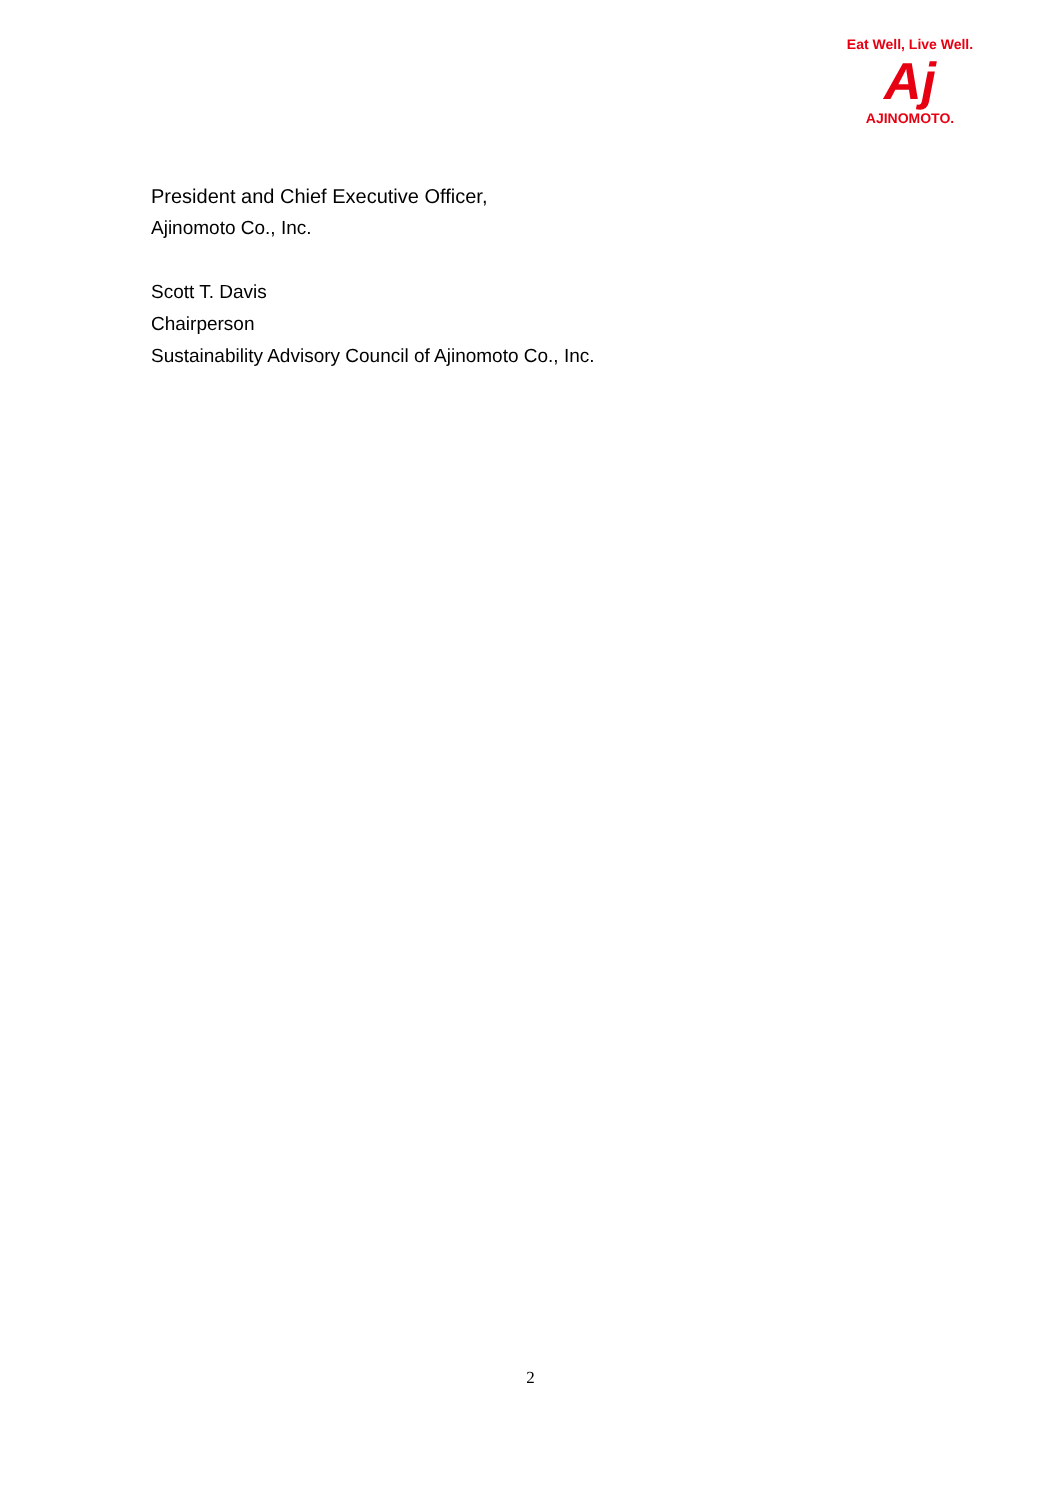Eat Well, Live Well.
Aj
AJINOMOTO.
President and Chief Executive Officer,
Ajinomoto Co., Inc.
Scott T. Davis
Chairperson
Sustainability Advisory Council of Ajinomoto Co., Inc.
2